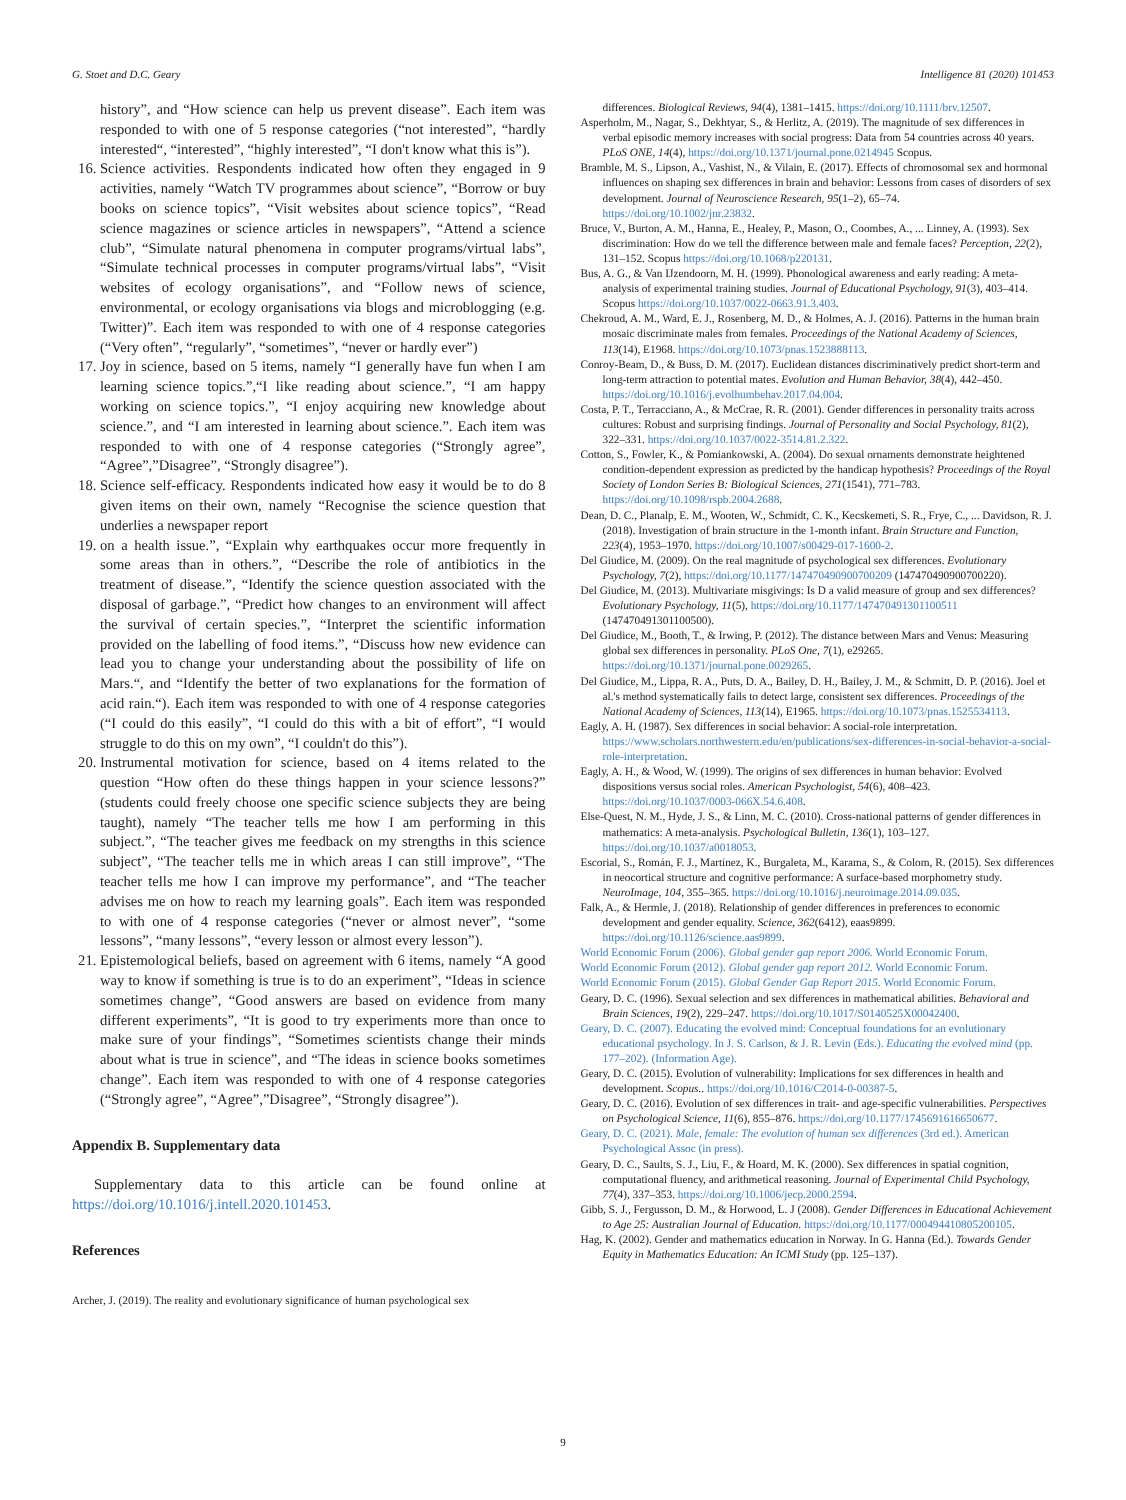G. Stoet and D.C. Geary Intelligence 81 (2020) 101453
history”, and “How science can help us prevent disease”. Each item was responded to with one of 5 response categories (“not interested”, “hardly interested“, “interested”, “highly interested”, “I don't know what this is”).
16. Science activities. Respondents indicated how often they engaged in 9 activities, namely “Watch TV programmes about science”, “Borrow or buy books on science topics”, “Visit websites about science topics”, “Read science magazines or science articles in newspapers”, “Attend a science club”, “Simulate natural phenomena in computer programs/virtual labs”, “Simulate technical processes in computer programs/virtual labs”, “Visit websites of ecology organisations”, and “Follow news of science, environmental, or ecology organisations via blogs and microblogging (e.g. Twitter)”. Each item was responded to with one of 4 response categories (“Very often”, “regularly”, “sometimes”, “never or hardly ever”)
17. Joy in science, based on 5 items, namely “I generally have fun when I am learning science topics.”,“I like reading about science.”, “I am happy working on science topics.”, “I enjoy acquiring new knowledge about science.”, and “I am interested in learning about science.”. Each item was responded to with one of 4 response categories (“Strongly agree”, “Agree”,”Disagree”, “Strongly disagree”).
18. Science self-efficacy. Respondents indicated how easy it would be to do 8 given items on their own, namely “Recognise the science question that underlies a newspaper report
19. on a health issue.”, “Explain why earthquakes occur more frequently in some areas than in others.”, “Describe the role of antibiotics in the treatment of disease.”, “Identify the science question associated with the disposal of garbage.”, “Predict how changes to an environment will affect the survival of certain species.”, “Interpret the scientific information provided on the labelling of food items.”, “Discuss how new evidence can lead you to change your understanding about the possibility of life on Mars.“, and “Identify the better of two explanations for the formation of acid rain.“). Each item was responded to with one of 4 response categories (“I could do this easily”, “I could do this with a bit of effort”, “I would struggle to do this on my own”, “I couldn't do this”).
20. Instrumental motivation for science, based on 4 items related to the question “How often do these things happen in your science lessons?” (students could freely choose one specific science subjects they are being taught), namely “The teacher tells me how I am performing in this subject.”, “The teacher gives me feedback on my strengths in this science subject”, “The teacher tells me in which areas I can still improve”, “The teacher tells me how I can improve my performance”, and “The teacher advises me on how to reach my learning goals”. Each item was responded to with one of 4 response categories (“never or almost never”, “some lessons”, “many lessons”, “every lesson or almost every lesson”).
21. Epistemological beliefs, based on agreement with 6 items, namely “A good way to know if something is true is to do an experiment”, “Ideas in science sometimes change”, “Good answers are based on evidence from many different experiments”, “It is good to try experiments more than once to make sure of your findings”, “Sometimes scientists change their minds about what is true in science”, and “The ideas in science books sometimes change”. Each item was responded to with one of 4 response categories (“Strongly agree”, “Agree”,”Disagree”, “Strongly disagree”).
Appendix B. Supplementary data
Supplementary data to this article can be found online at https://doi.org/10.1016/j.intell.2020.101453.
References
Archer, J. (2019). The reality and evolutionary significance of human psychological sex
differences. Biological Reviews, 94(4), 1381–1415. https://doi.org/10.1111/brv.12507.
Asperholm, M., Nagar, S., Dekhtyar, S., & Herlitz, A. (2019). The magnitude of sex differences in verbal episodic memory increases with social progress: Data from 54 countries across 40 years. PLoS ONE, 14(4), https://doi.org/10.1371/journal.pone.0214945 Scopus.
Bramble, M. S., Lipson, A., Vashist, N., & Vilain, E. (2017). Effects of chromosomal sex and hormonal influences on shaping sex differences in brain and behavior: Lessons from cases of disorders of sex development. Journal of Neuroscience Research, 95(1–2), 65–74. https://doi.org/10.1002/jnr.23832.
Bruce, V., Burton, A. M., Hanna, E., Healey, P., Mason, O., Coombes, A., ... Linney, A. (1993). Sex discrimination: How do we tell the difference between male and female faces? Perception, 22(2), 131–152. Scopus https://doi.org/10.1068/p220131.
Bus, A. G., & Van IJzendoorn, M. H. (1999). Phonological awareness and early reading: A meta-analysis of experimental training studies. Journal of Educational Psychology, 91(3), 403–414. Scopus https://doi.org/10.1037/0022-0663.91.3.403.
Chekroud, A. M., Ward, E. J., Rosenberg, M. D., & Holmes, A. J. (2016). Patterns in the human brain mosaic discriminate males from females. Proceedings of the National Academy of Sciences, 113(14), E1968. https://doi.org/10.1073/pnas.1523888113.
Conroy-Beam, D., & Buss, D. M. (2017). Euclidean distances discriminatively predict short-term and long-term attraction to potential mates. Evolution and Human Behavior, 38(4), 442–450. https://doi.org/10.1016/j.evolhumbehav.2017.04.004.
Costa, P. T., Terracciano, A., & McCrae, R. R. (2001). Gender differences in personality traits across cultures: Robust and surprising findings. Journal of Personality and Social Psychology, 81(2), 322–331. https://doi.org/10.1037/0022-3514.81.2.322.
Cotton, S., Fowler, K., & Pomiankowski, A. (2004). Do sexual ornaments demonstrate heightened condition-dependent expression as predicted by the handicap hypothesis? Proceedings of the Royal Society of London Series B: Biological Sciences, 271(1541), 771–783. https://doi.org/10.1098/rspb.2004.2688.
Dean, D. C., Planalp, E. M., Wooten, W., Schmidt, C. K., Kecskemeti, S. R., Frye, C., ... Davidson, R. J. (2018). Investigation of brain structure in the 1-month infant. Brain Structure and Function, 223(4), 1953–1970. https://doi.org/10.1007/s00429-017-1600-2.
Del Giudice, M. (2009). On the real magnitude of psychological sex differences. Evolutionary Psychology, 7(2), https://doi.org/10.1177/147470490900700209 (147470490900700220).
Del Giudice, M. (2013). Multivariate misgivings: Is D a valid measure of group and sex differences? Evolutionary Psychology, 11(5), https://doi.org/10.1177/147470491301100511 (147470491301100500).
Del Giudice, M., Booth, T., & Irwing, P. (2012). The distance between Mars and Venus: Measuring global sex differences in personality. PLoS One, 7(1), e29265. https://doi.org/10.1371/journal.pone.0029265.
Del Giudice, M., Lippa, R. A., Puts, D. A., Bailey, D. H., Bailey, J. M., & Schmitt, D. P. (2016). Joel et al.'s method systematically fails to detect large, consistent sex differences. Proceedings of the National Academy of Sciences, 113(14), E1965. https://doi.org/10.1073/pnas.1525534113.
Eagly, A. H. (1987). Sex differences in social behavior: A social-role interpretation. https://www.scholars.northwestern.edu/en/publications/sex-differences-in-social-behavior-a-social-role-interpretation.
Eagly, A. H., & Wood, W. (1999). The origins of sex differences in human behavior: Evolved dispositions versus social roles. American Psychologist, 54(6), 408–423. https://doi.org/10.1037/0003-066X.54.6.408.
Else-Quest, N. M., Hyde, J. S., & Linn, M. C. (2010). Cross-national patterns of gender differences in mathematics: A meta-analysis. Psychological Bulletin, 136(1), 103–127. https://doi.org/10.1037/a0018053.
Escorial, S., Román, F. J., Martínez, K., Burgaleta, M., Karama, S., & Colom, R. (2015). Sex differences in neocortical structure and cognitive performance: A surface-based morphometry study. NeuroImage, 104, 355–365. https://doi.org/10.1016/j.neuroimage.2014.09.035.
Falk, A., & Hermle, J. (2018). Relationship of gender differences in preferences to economic development and gender equality. Science, 362(6412), eaas9899. https://doi.org/10.1126/science.aas9899.
World Economic Forum (2006). Global gender gap report 2006. World Economic Forum.
World Economic Forum (2012). Global gender gap report 2012. World Economic Forum.
World Economic Forum (2015). Global Gender Gap Report 2015. World Economic Forum.
Geary, D. C. (1996). Sexual selection and sex differences in mathematical abilities. Behavioral and Brain Sciences, 19(2), 229–247. https://doi.org/10.1017/S0140525X00042400.
Geary, D. C. (2007). Educating the evolved mind: Conceptual foundations for an evolutionary educational psychology. In J. S. Carlson, & J. R. Levin (Eds.). Educating the evolved mind (pp. 177–202). (Information Age).
Geary, D. C. (2015). Evolution of vulnerability: Implications for sex differences in health and development. Scopus.. https://doi.org/10.1016/C2014-0-00387-5.
Geary, D. C. (2016). Evolution of sex differences in trait- and age-specific vulnerabilities. Perspectives on Psychological Science, 11(6), 855–876. https://doi.org/10.1177/1745691616650677.
Geary, D. C. (2021). Male, female: The evolution of human sex differences (3rd ed.). American Psychological Assoc (in press).
Geary, D. C., Saults, S. J., Liu, F., & Hoard, M. K. (2000). Sex differences in spatial cognition, computational fluency, and arithmetical reasoning. Journal of Experimental Child Psychology, 77(4), 337–353. https://doi.org/10.1006/jecp.2000.2594.
Gibb, S. J., Fergusson, D. M., & Horwood, L. J (2008). Gender Differences in Educational Achievement to Age 25: Australian Journal of Education. https://doi.org/10.1177/000494410805200105.
Hag, K. (2002). Gender and mathematics education in Norway. In G. Hanna (Ed.). Towards Gender Equity in Mathematics Education: An ICMI Study (pp. 125–137).
9